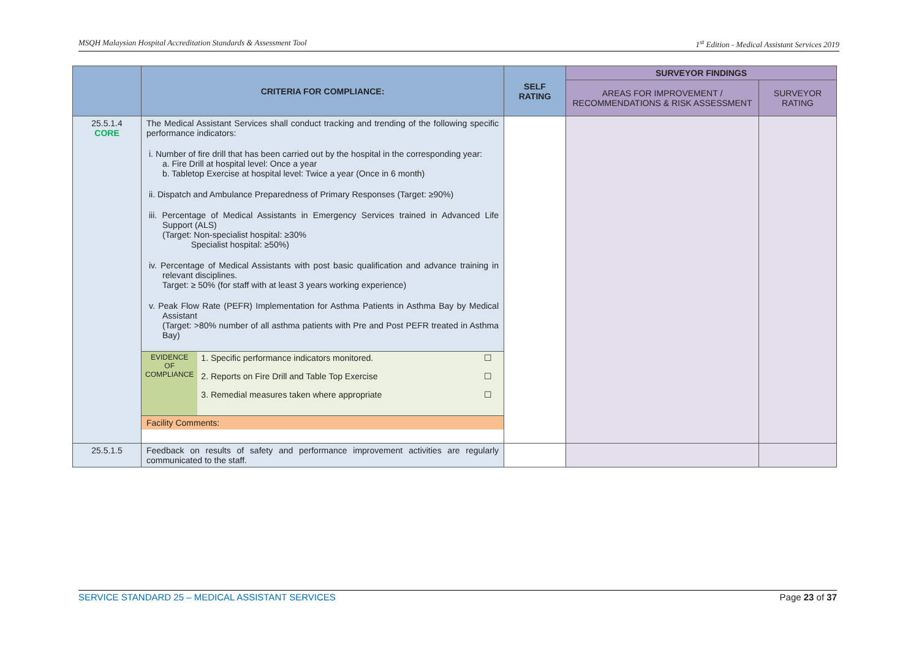MSQH Malaysian Hospital Accreditation Standards & Assessment Tool 1<sup>st</sup> Edition - Medical Assistant Services 2019
| | CRITERIA FOR COMPLIANCE: | SELF RATING | SURVEYOR FINDINGS | |
| --- | --- | --- | --- | --- |
| | | | AREAS FOR IMPROVEMENT / RECOMMENDATIONS & RISK ASSESSMENT | SURVEYOR RATING |
| 25.5.1.4 CORE | The Medical Assistant Services shall conduct tracking and trending of the following specific performance indicators: i. Number of fire drill that has been carried out by the hospital in the corresponding year: a. Fire Drill at hospital level: Once a year b. Tabletop Exercise at hospital level: Twice a year (Once in 6 month) ii. Dispatch and Ambulance Preparedness of Primary Responses (Target: ≥90%) iii. Percentage of Medical Assistants in Emergency Services trained in Advanced Life Support (ALS) (Target: Non-specialist hospital: ≥30% Specialist hospital: ≥50%) iv. Percentage of Medical Assistants with post basic qualification and advance training in relevant disciplines. Target: ≥ 50% (for staff with at least 3 years working experience) v. Peak Flow Rate (PEFR) Implementation for Asthma Patients in Asthma Bay by Medical Assistant (Target: >80% number of all asthma patients with Pre and Post PEFR treated in Asthma Bay) / EVIDENCE OF COMPLIANCE / 1. Specific performance indicators monitored. / ☐ / / / 2. Reports on Fire Drill and Table Top Exercise / ☐ / / / 3. Remedial measures taken where appropriate / ☐ / Facility Comments: | | | |
| 25.5.1.5 | Feedback on results of safety and performance improvement activities are regularly communicated to the staff. | | | |
SERVICE STANDARD 25 – MEDICAL ASSISTANT SERVICES Page 23 of 37